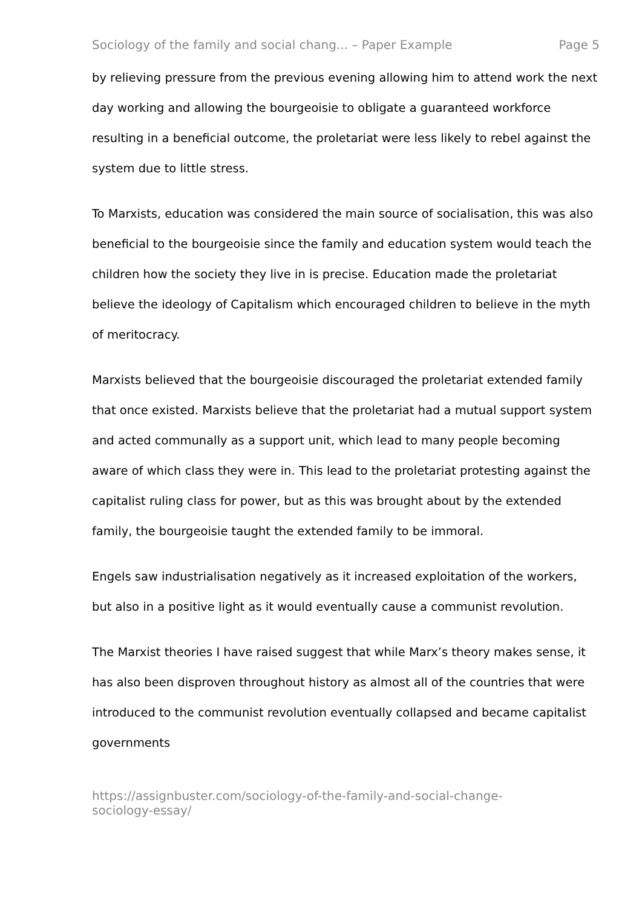Sociology of the family and social chang... – Paper Example Page 5
by relieving pressure from the previous evening allowing him to attend work the next day working and allowing the bourgeoisie to obligate a guaranteed workforce resulting in a beneficial outcome, the proletariat were less likely to rebel against the system due to little stress.
To Marxists, education was considered the main source of socialisation, this was also beneficial to the bourgeoisie since the family and education system would teach the children how the society they live in is precise. Education made the proletariat believe the ideology of Capitalism which encouraged children to believe in the myth of meritocracy.
Marxists believed that the bourgeoisie discouraged the proletariat extended family that once existed. Marxists believe that the proletariat had a mutual support system and acted communally as a support unit, which lead to many people becoming aware of which class they were in. This lead to the proletariat protesting against the capitalist ruling class for power, but as this was brought about by the extended family, the bourgeoisie taught the extended family to be immoral.
Engels saw industrialisation negatively as it increased exploitation of the workers, but also in a positive light as it would eventually cause a communist revolution.
The Marxist theories I have raised suggest that while Marx’s theory makes sense, it has also been disproven throughout history as almost all of the countries that were introduced to the communist revolution eventually collapsed and became capitalist governments
https://assignbuster.com/sociology-of-the-family-and-social-change-
sociology-essay/